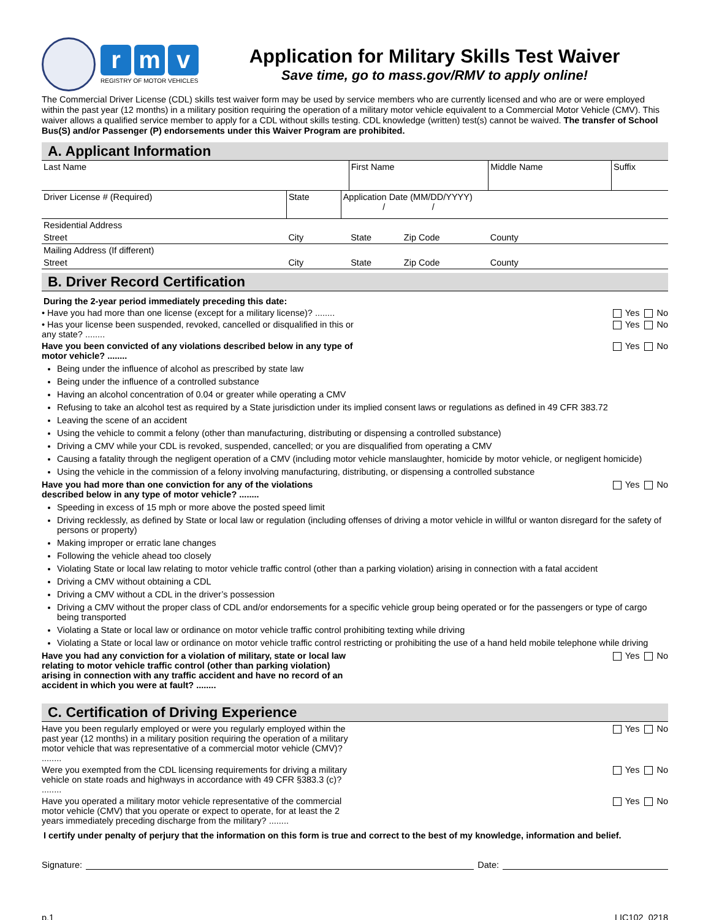rm v
REGISTRY OF MOTOR VEHICLES
Application for Military Skills Test Waiver
Save time, go to mass.gov/RMV to apply online!
The Commercial Driver License (CDL) skills test waiver form may be used by service members who are currently licensed and who are or were employed within the past year (12 months) in a military position requiring the operation of a military motor vehicle equivalent to a Commercial Motor Vehicle (CMV). This waiver allows a qualified service member to apply for a CDL without skills testing. CDL knowledge (written) test(s) cannot be waived. The transfer of School Bus(S) and/or Passenger (P) endorsements under this Waiver Program are prohibited.
A. Applicant Information
| Last Name | | | First Name | | Middle Name | Suffix |
| Driver License # (Required) | State | Application Date (MM/DD/YYYY) / / | | | | |
| Residential Address | | | | | | |
| Street | City | | State | Zip Code | County | |
| Mailing Address (If different) | | | | | | |
| Street | City | | State | Zip Code | County | |
B. Driver Record Certification
During the 2-year period immediately preceding this date:
• Have you had more than one license (except for a military license)? ........ Yes No
• Has your license been suspended, revoked, cancelled or disqualified in this or any state? ........ Yes No
Have you been convicted of any violations described below in any type of motor vehicle? ........ Yes No
Being under the influence of alcohol as prescribed by state law
Being under the influence of a controlled substance
Having an alcohol concentration of 0.04 or greater while operating a CMV
Refusing to take an alcohol test as required by a State jurisdiction under its implied consent laws or regulations as defined in 49 CFR 383.72
Leaving the scene of an accident
Using the vehicle to commit a felony (other than manufacturing, distributing or dispensing a controlled substance)
Driving a CMV while your CDL is revoked, suspended, cancelled; or you are disqualified from operating a CMV
Causing a fatality through the negligent operation of a CMV (including motor vehicle manslaughter, homicide by motor vehicle, or negligent homicide)
Using the vehicle in the commission of a felony involving manufacturing, distributing, or dispensing a controlled substance
Have you had more than one conviction for any of the violations described below in any type of motor vehicle? ........ Yes No
Speeding in excess of 15 mph or more above the posted speed limit
Driving recklessly, as defined by State or local law or regulation (including offenses of driving a motor vehicle in willful or wanton disregard for the safety of persons or property)
Making improper or erratic lane changes
Following the vehicle ahead too closely
Violating State or local law relating to motor vehicle traffic control (other than a parking violation) arising in connection with a fatal accident
Driving a CMV without obtaining a CDL
Driving a CMV without a CDL in the driver’s possession
Driving a CMV without the proper class of CDL and/or endorsements for a specific vehicle group being operated or for the passengers or type of cargo being transported
Violating a State or local law or ordinance on motor vehicle traffic control prohibiting texting while driving
Violating a State or local law or ordinance on motor vehicle traffic control restricting or prohibiting the use of a hand held mobile telephone while driving
Have you had any conviction for a violation of military, state or local law relating to motor vehicle traffic control (other than parking violation) arising in connection with any traffic accident and have no record of an accident in which you were at fault? ........ Yes No
C. Certification of Driving Experience
Have you been regularly employed or were you regularly employed within the past year (12 months) in a military position requiring the operation of a military motor vehicle that was representative of a commercial motor vehicle (CMV)? ........ Yes No
Were you exempted from the CDL licensing requirements for driving a military vehicle on state roads and highways in accordance with 49 CFR §383.3 (c)? ........ Yes No
Have you operated a military motor vehicle representative of the commercial motor vehicle (CMV) that you operate or expect to operate, for at least the 2 years immediately preceding discharge from the military? ........ Yes No
I certify under penalty of perjury that the information on this form is true and correct to the best of my knowledge, information and belief.
Signature: Date:
p.1 LIC102_0218